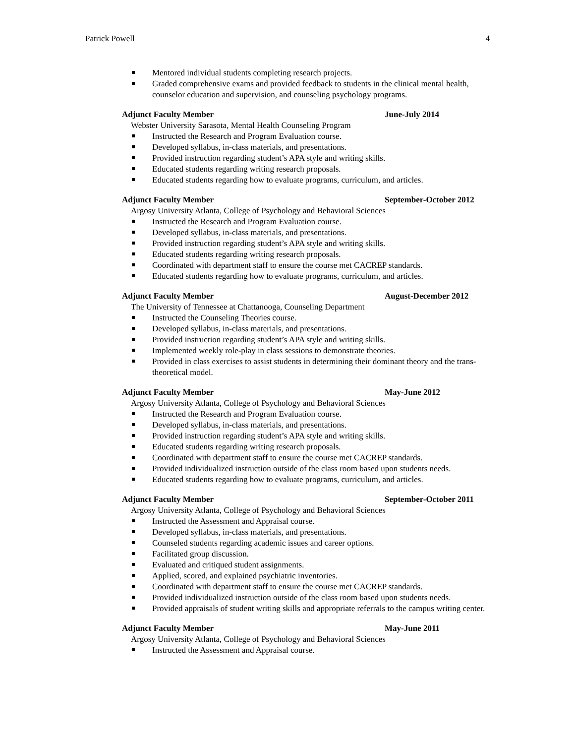Patrick Powell 4
Mentored individual students completing research projects.
Graded comprehensive exams and provided feedback to students in the clinical mental health, counselor education and supervision, and counseling psychology programs.
Adjunct Faculty Member June-July 2014
Webster University Sarasota, Mental Health Counseling Program
Instructed the Research and Program Evaluation course.
Developed syllabus, in-class materials, and presentations.
Provided instruction regarding student’s APA style and writing skills.
Educated students regarding writing research proposals.
Educated students regarding how to evaluate programs, curriculum, and articles.
Adjunct Faculty Member September-October 2012
Argosy University Atlanta, College of Psychology and Behavioral Sciences
Instructed the Research and Program Evaluation course.
Developed syllabus, in-class materials, and presentations.
Provided instruction regarding student’s APA style and writing skills.
Educated students regarding writing research proposals.
Coordinated with department staff to ensure the course met CACREP standards.
Educated students regarding how to evaluate programs, curriculum, and articles.
Adjunct Faculty Member August-December 2012
The University of Tennessee at Chattanooga, Counseling Department
Instructed the Counseling Theories course.
Developed syllabus, in-class materials, and presentations.
Provided instruction regarding student’s APA style and writing skills.
Implemented weekly role-play in class sessions to demonstrate theories.
Provided in class exercises to assist students in determining their dominant theory and the trans-theoretical model.
Adjunct Faculty Member May-June 2012
Argosy University Atlanta, College of Psychology and Behavioral Sciences
Instructed the Research and Program Evaluation course.
Developed syllabus, in-class materials, and presentations.
Provided instruction regarding student’s APA style and writing skills.
Educated students regarding writing research proposals.
Coordinated with department staff to ensure the course met CACREP standards.
Provided individualized instruction outside of the class room based upon students needs.
Educated students regarding how to evaluate programs, curriculum, and articles.
Adjunct Faculty Member September-October 2011
Argosy University Atlanta, College of Psychology and Behavioral Sciences
Instructed the Assessment and Appraisal course.
Developed syllabus, in-class materials, and presentations.
Counseled students regarding academic issues and career options.
Facilitated group discussion.
Evaluated and critiqued student assignments.
Applied, scored, and explained psychiatric inventories.
Coordinated with department staff to ensure the course met CACREP standards.
Provided individualized instruction outside of the class room based upon students needs.
Provided appraisals of student writing skills and appropriate referrals to the campus writing center.
Adjunct Faculty Member May-June 2011
Argosy University Atlanta, College of Psychology and Behavioral Sciences
Instructed the Assessment and Appraisal course.